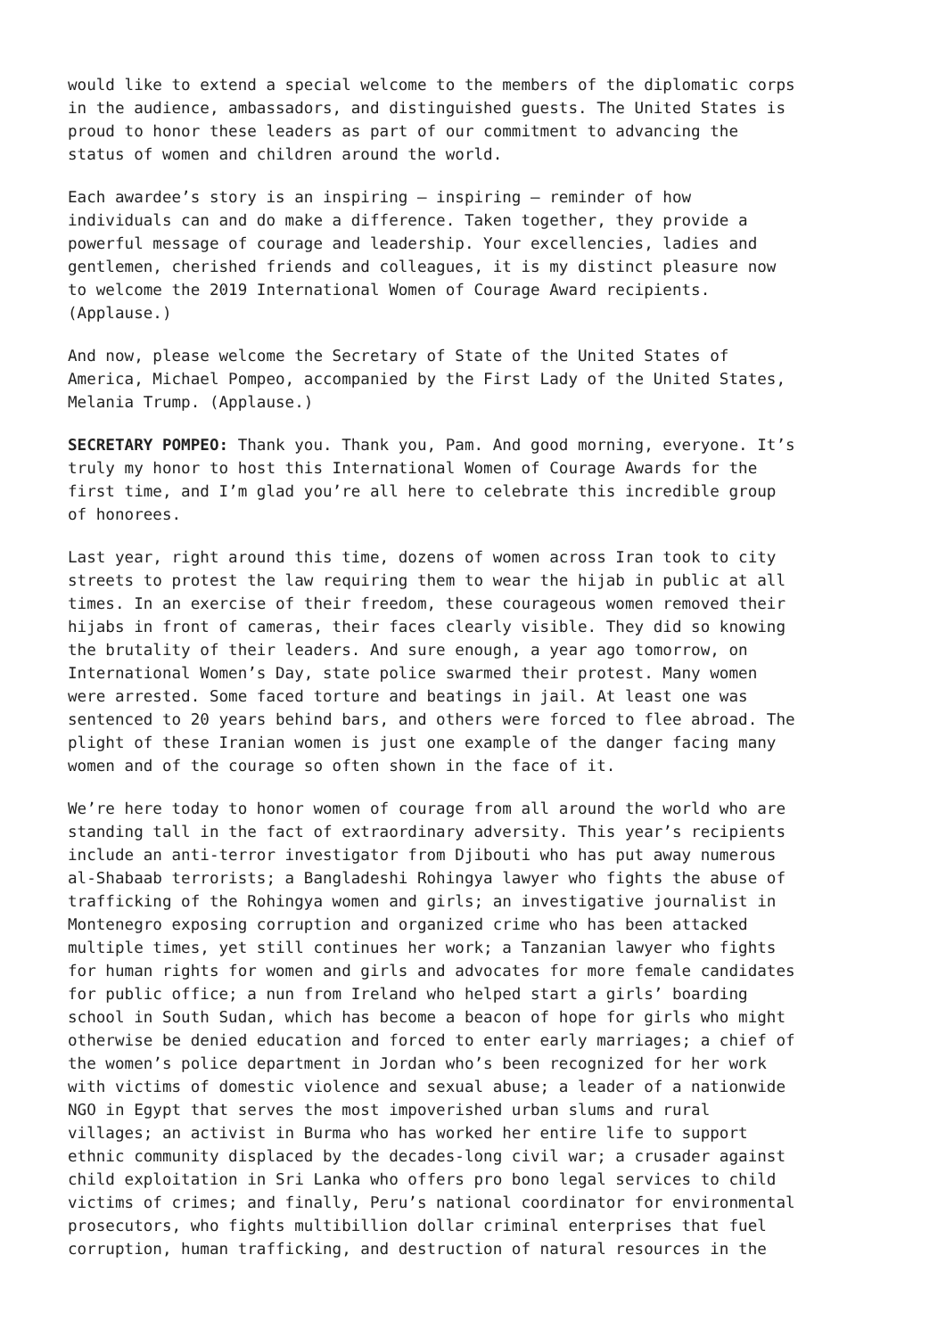would like to extend a special welcome to the members of the diplomatic corps in the audience, ambassadors, and distinguished guests. The United States is proud to honor these leaders as part of our commitment to advancing the status of women and children around the world.
Each awardee’s story is an inspiring – inspiring – reminder of how individuals can and do make a difference. Taken together, they provide a powerful message of courage and leadership. Your excellencies, ladies and gentlemen, cherished friends and colleagues, it is my distinct pleasure now to welcome the 2019 International Women of Courage Award recipients. (Applause.)
And now, please welcome the Secretary of State of the United States of America, Michael Pompeo, accompanied by the First Lady of the United States, Melania Trump. (Applause.)
SECRETARY POMPEO: Thank you. Thank you, Pam. And good morning, everyone. It’s truly my honor to host this International Women of Courage Awards for the first time, and I’m glad you’re all here to celebrate this incredible group of honorees.
Last year, right around this time, dozens of women across Iran took to city streets to protest the law requiring them to wear the hijab in public at all times. In an exercise of their freedom, these courageous women removed their hijabs in front of cameras, their faces clearly visible. They did so knowing the brutality of their leaders. And sure enough, a year ago tomorrow, on International Women’s Day, state police swarmed their protest. Many women were arrested. Some faced torture and beatings in jail. At least one was sentenced to 20 years behind bars, and others were forced to flee abroad. The plight of these Iranian women is just one example of the danger facing many women and of the courage so often shown in the face of it.
We’re here today to honor women of courage from all around the world who are standing tall in the fact of extraordinary adversity. This year’s recipients include an anti-terror investigator from Djibouti who has put away numerous al-Shabaab terrorists; a Bangladeshi Rohingya lawyer who fights the abuse of trafficking of the Rohingya women and girls; an investigative journalist in Montenegro exposing corruption and organized crime who has been attacked multiple times, yet still continues her work; a Tanzanian lawyer who fights for human rights for women and girls and advocates for more female candidates for public office; a nun from Ireland who helped start a girls’ boarding school in South Sudan, which has become a beacon of hope for girls who might otherwise be denied education and forced to enter early marriages; a chief of the women’s police department in Jordan who’s been recognized for her work with victims of domestic violence and sexual abuse; a leader of a nationwide NGO in Egypt that serves the most impoverished urban slums and rural villages; an activist in Burma who has worked her entire life to support ethnic community displaced by the decades-long civil war; a crusader against child exploitation in Sri Lanka who offers pro bono legal services to child victims of crimes; and finally, Peru’s national coordinator for environmental prosecutors, who fights multibillion dollar criminal enterprises that fuel corruption, human trafficking, and destruction of natural resources in the